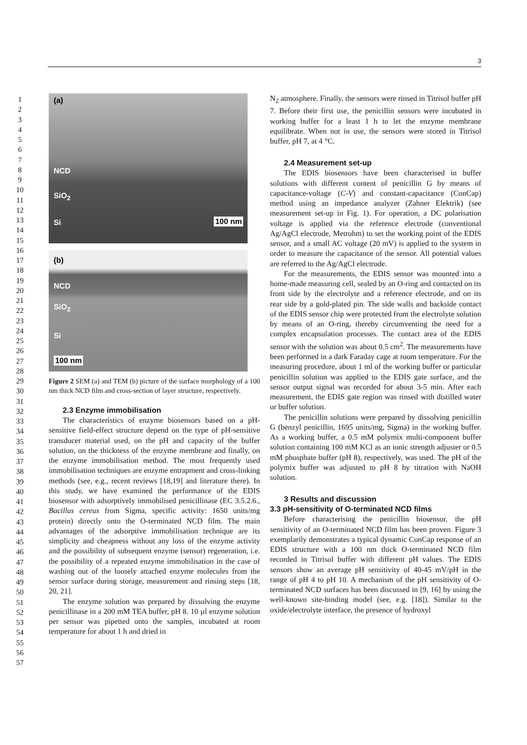3
1
2
3
4
5
6
7
8
9
10
11
12
13
14
15
16
17
18
19
20
21
22
23
24
25
26
27
28
29
30
31
32
33
34
35
36
37
38
39
40
41
42
43
44
45
46
47
48
49
50
51
52
53
54
55
56
57
(a)
NCD
SiO<sub>2</sub>
Si 100 nm
(b)
NCD
SiO<sub>2</sub>
Si
100 nm
Figure 2 SEM (a) and TEM (b) picture of the surface morphology of a 100 nm thick NCD film and cross-section of layer structure, respectively.
2.3 Enzyme immobilisation
The characteristics of enzyme biosensors based on a pH-sensitive field-effect structure depend on the type of pH-sensitive transducer material used, on the pH and capacity of the buffer solution, on the thickness of the enzyme membrane and finally, on the enzyme immobilisation method. The most frequently used immobilisation techniques are enzyme entrapment and cross-linking methods (see, e.g., recent reviews [18,19] and literature there). In this study, we have examined the performance of the EDIS biosensor with adsorptively immobilised penicillinase (EC 3.5.2.6., Bacillus cereus from Sigma, specific activity: 1650 units/mg protein) directly onto the O-terminated NCD film. The main advantages of the adsorptive immobilisation technique are its simplicity and cheapness without any loss of the enzyme activity and the possibility of subsequent enzyme (sensor) regeneration, i.e. the possibility of a repeated enzyme immobilisation in the case of washing out of the loosely attached enzyme molecules from the sensor surface during storage, measurement and rinsing steps [18, 20, 21].
The enzyme solution was prepared by dissolving the enzyme penicillinase in a 200 mM TEA buffer, pH 8. 10 µl enzyme solution per sensor was pipetted onto the samples, incubated at room temperature for about 1 h and dried in
N<sub>2</sub> atmosphere. Finally, the sensors were rinsed in Titrisol buffer pH 7. Before their first use, the penicillin sensors were incubated in working buffer for a least 1 h to let the enzyme membrane equilibrate. When not in use, the sensors were stored in Titrisol buffer, pH 7, at 4 °C.
2.4 Measurement set-up
The EDIS biosensors have been characterised in buffer solutions with different content of penicillin G by means of capacitance-voltage (C-V) and constant-capacitance (ConCap) method using an impedance analyzer (Zahner Elektrik) (see measurement set-up in Fig. 1). For operation, a DC polarisation voltage is applied via the reference electrode (conventional Ag/AgCl electrode, Metrohm) to set the working point of the EDIS sensor, and a small AC voltage (20 mV) is applied to the system in order to measure the capacitance of the sensor. All potential values are referred to the Ag/AgCl electrode.
For the measurements, the EDIS sensor was mounted into a home-made measuring cell, sealed by an O-ring and contacted on its front side by the electrolyte and a reference electrode, and on its rear side by a gold-plated pin. The side walls and backside contact of the EDIS sensor chip were protected from the electrolyte solution by means of an O-ring, thereby circumventing the need for a complex encapsulation processes. The contact area of the EDIS sensor with the solution was about 0.5 cm<sup>2</sup>. The measurements have been performed in a dark Faraday cage at room temperature. For the measuring procedure, about 1 ml of the working buffer or particular penicillin solution was applied to the EDIS gate surface, and the sensor output signal was recorded for about 3-5 min. After each measurement, the EDIS gate region was rinsed with distilled water or buffer solution.
The penicillin solutions were prepared by dissolving penicillin G (benzyl penicillin, 1695 units/mg, Sigma) in the working buffer. As a working buffer, a 0.5 mM polymix multi-component buffer solution containing 100 mM KCl as an ionic strength adjuster or 0.5 mM phosphate buffer (pH 8), respectively, was used. The pH of the polymix buffer was adjusted to pH 8 by titration with NaOH solution.
3 Results and discussion
3.3 pH-sensitivity of O-terminated NCD films
Before characterising the penicillin biosensor, the pH sensitivity of an O-terminated NCD film has been proven. Figure 3 exemplarily demonstrates a typical dynamic ConCap response of an EDIS structure with a 100 nm thick O-terminated NCD film recorded in Titrisol buffer with different pH values. The EDIS sensors show an average pH sensitivity of 40-45 mV/pH in the range of pH 4 to pH 10. A mechanism of the pH sensitivity of O-terminated NCD surfaces has been discussed in [9, 16] by using the well-known site-binding model (see, e.g. [18]). Similar to the oxide/electrolyte interface, the presence of hydroxyl